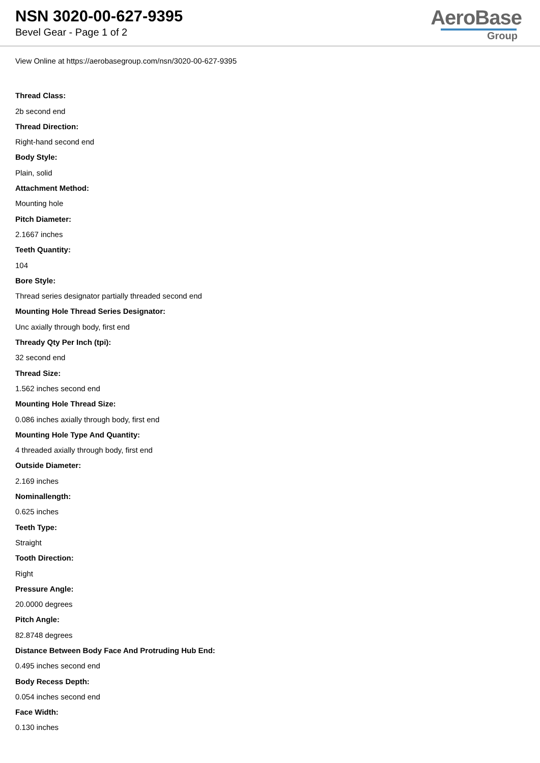NSN 3020-00-627-9395
Bevel Gear - Page 1 of 2
AeroBase
Group
View Online at https://aerobasegroup.com/nsn/3020-00-627-9395
Thread Class:
2b second end
Thread Direction:
Right-hand second end
Body Style:
Plain, solid
Attachment Method:
Mounting hole
Pitch Diameter:
2.1667 inches
Teeth Quantity:
104
Bore Style:
Thread series designator partially threaded second end
Mounting Hole Thread Series Designator:
Unc axially through body, first end
Thready Qty Per Inch (tpi):
32 second end
Thread Size:
1.562 inches second end
Mounting Hole Thread Size:
0.086 inches axially through body, first end
Mounting Hole Type And Quantity:
4 threaded axially through body, first end
Outside Diameter:
2.169 inches
Nominallength:
0.625 inches
Teeth Type:
Straight
Tooth Direction:
Right
Pressure Angle:
20.0000 degrees
Pitch Angle:
82.8748 degrees
Distance Between Body Face And Protruding Hub End:
0.495 inches second end
Body Recess Depth:
0.054 inches second end
Face Width:
0.130 inches